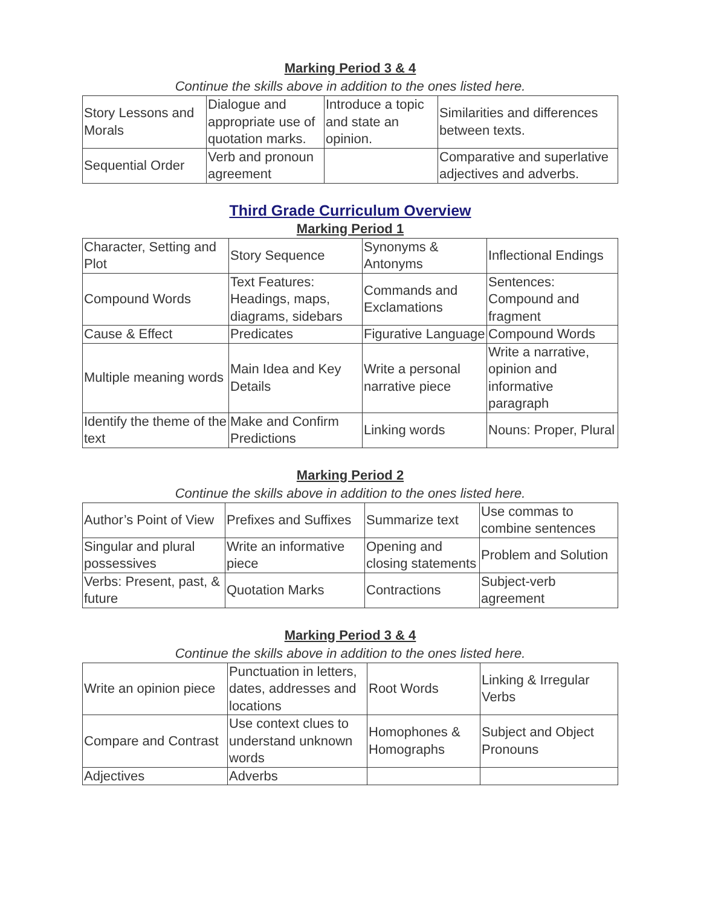Marking Period 3 & 4
Continue the skills above in addition to the ones listed here.
| Story Lessons and Morals | Dialogue and appropriate use of quotation marks. | Introduce a topic and state an opinion. | Similarities and differences between texts. |
| Sequential Order | Verb and pronoun agreement | | Comparative and superlative adjectives and adverbs. |
Third Grade Curriculum Overview
Marking Period 1
| Character, Setting and Plot | Story Sequence | Synonyms & Antonyms | Inflectional Endings |
| Compound Words | Text Features: Headings, maps, diagrams, sidebars | Commands and Exclamations | Sentences: Compound and fragment |
| Cause & Effect | Predicates | Figurative Language | Compound Words |
| Multiple meaning words | Main Idea and Key Details | Write a personal narrative piece | Write a narrative, opinion and informative paragraph |
| Identify the theme of the text | Make and Confirm Predictions | Linking words | Nouns: Proper, Plural |
Marking Period 2
Continue the skills above in addition to the ones listed here.
| Author’s Point of View | Prefixes and Suffixes | Summarize text | Use commas to combine sentences |
| Singular and plural possessives | Write an informative piece | Opening and closing statements | Problem and Solution |
| Verbs: Present, past, & future | Quotation Marks | Contractions | Subject-verb agreement |
Marking Period 3 & 4
Continue the skills above in addition to the ones listed here.
| Write an opinion piece | Punctuation in letters, dates, addresses and locations | Root Words | Linking & Irregular Verbs |
| Compare and Contrast | Use context clues to understand unknown words | Homophones & Homographs | Subject and Object Pronouns |
| Adjectives | Adverbs | | |